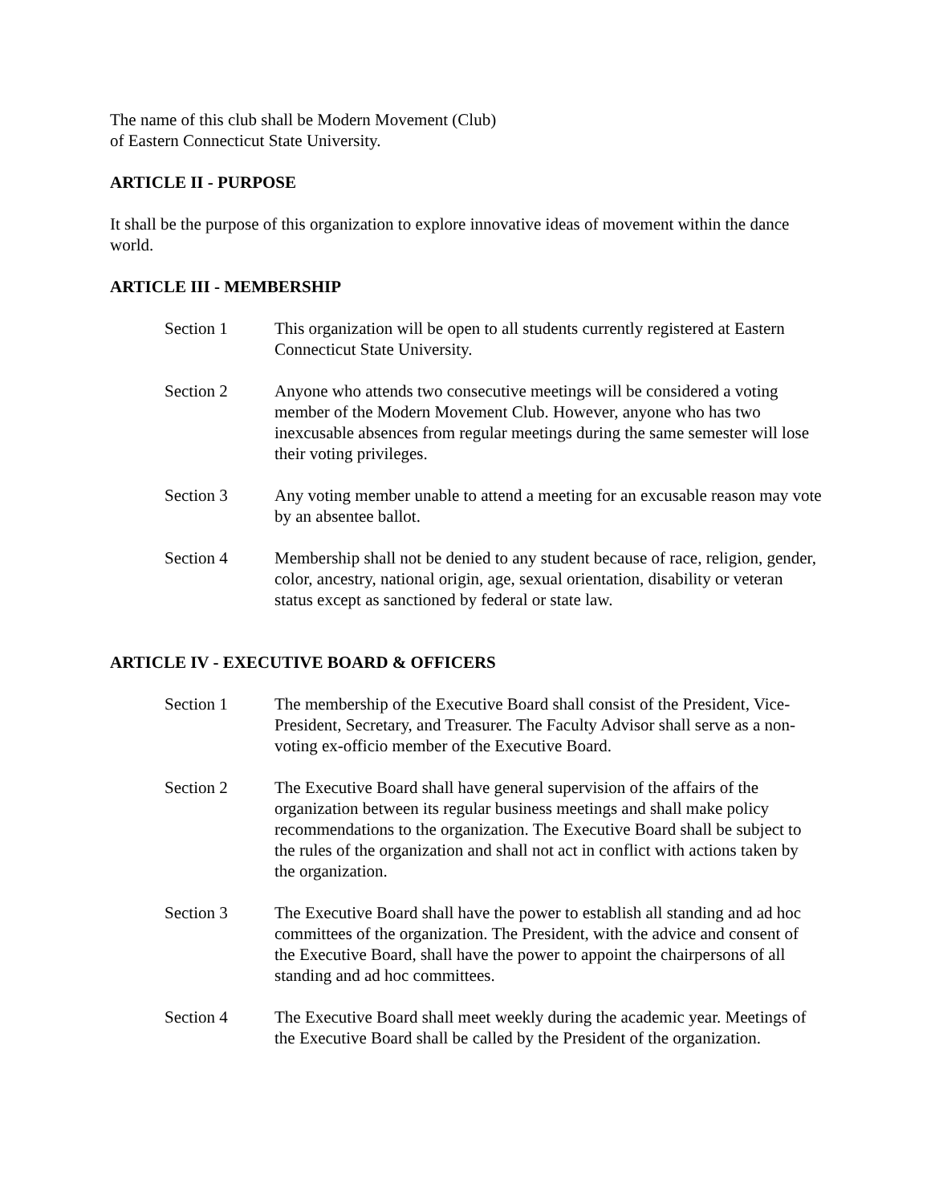The name of this club shall be Modern Movement (Club)
of Eastern Connecticut State University.
ARTICLE II - PURPOSE
It shall be the purpose of this organization to explore innovative ideas of movement within the dance world.
ARTICLE III - MEMBERSHIP
Section 1 This organization will be open to all students currently registered at Eastern Connecticut State University.
Section 2 Anyone who attends two consecutive meetings will be considered a voting member of the Modern Movement Club. However, anyone who has two inexcusable absences from regular meetings during the same semester will lose their voting privileges.
Section 3 Any voting member unable to attend a meeting for an excusable reason may vote by an absentee ballot.
Section 4 Membership shall not be denied to any student because of race, religion, gender, color, ancestry, national origin, age, sexual orientation, disability or veteran status except as sanctioned by federal or state law.
ARTICLE IV - EXECUTIVE BOARD & OFFICERS
Section 1 The membership of the Executive Board shall consist of the President, Vice-President, Secretary, and Treasurer. The Faculty Advisor shall serve as a non-voting ex-officio member of the Executive Board.
Section 2 The Executive Board shall have general supervision of the affairs of the organization between its regular business meetings and shall make policy recommendations to the organization. The Executive Board shall be subject to the rules of the organization and shall not act in conflict with actions taken by the organization.
Section 3 The Executive Board shall have the power to establish all standing and ad hoc committees of the organization. The President, with the advice and consent of the Executive Board, shall have the power to appoint the chairpersons of all standing and ad hoc committees.
Section 4 The Executive Board shall meet weekly during the academic year. Meetings of the Executive Board shall be called by the President of the organization.